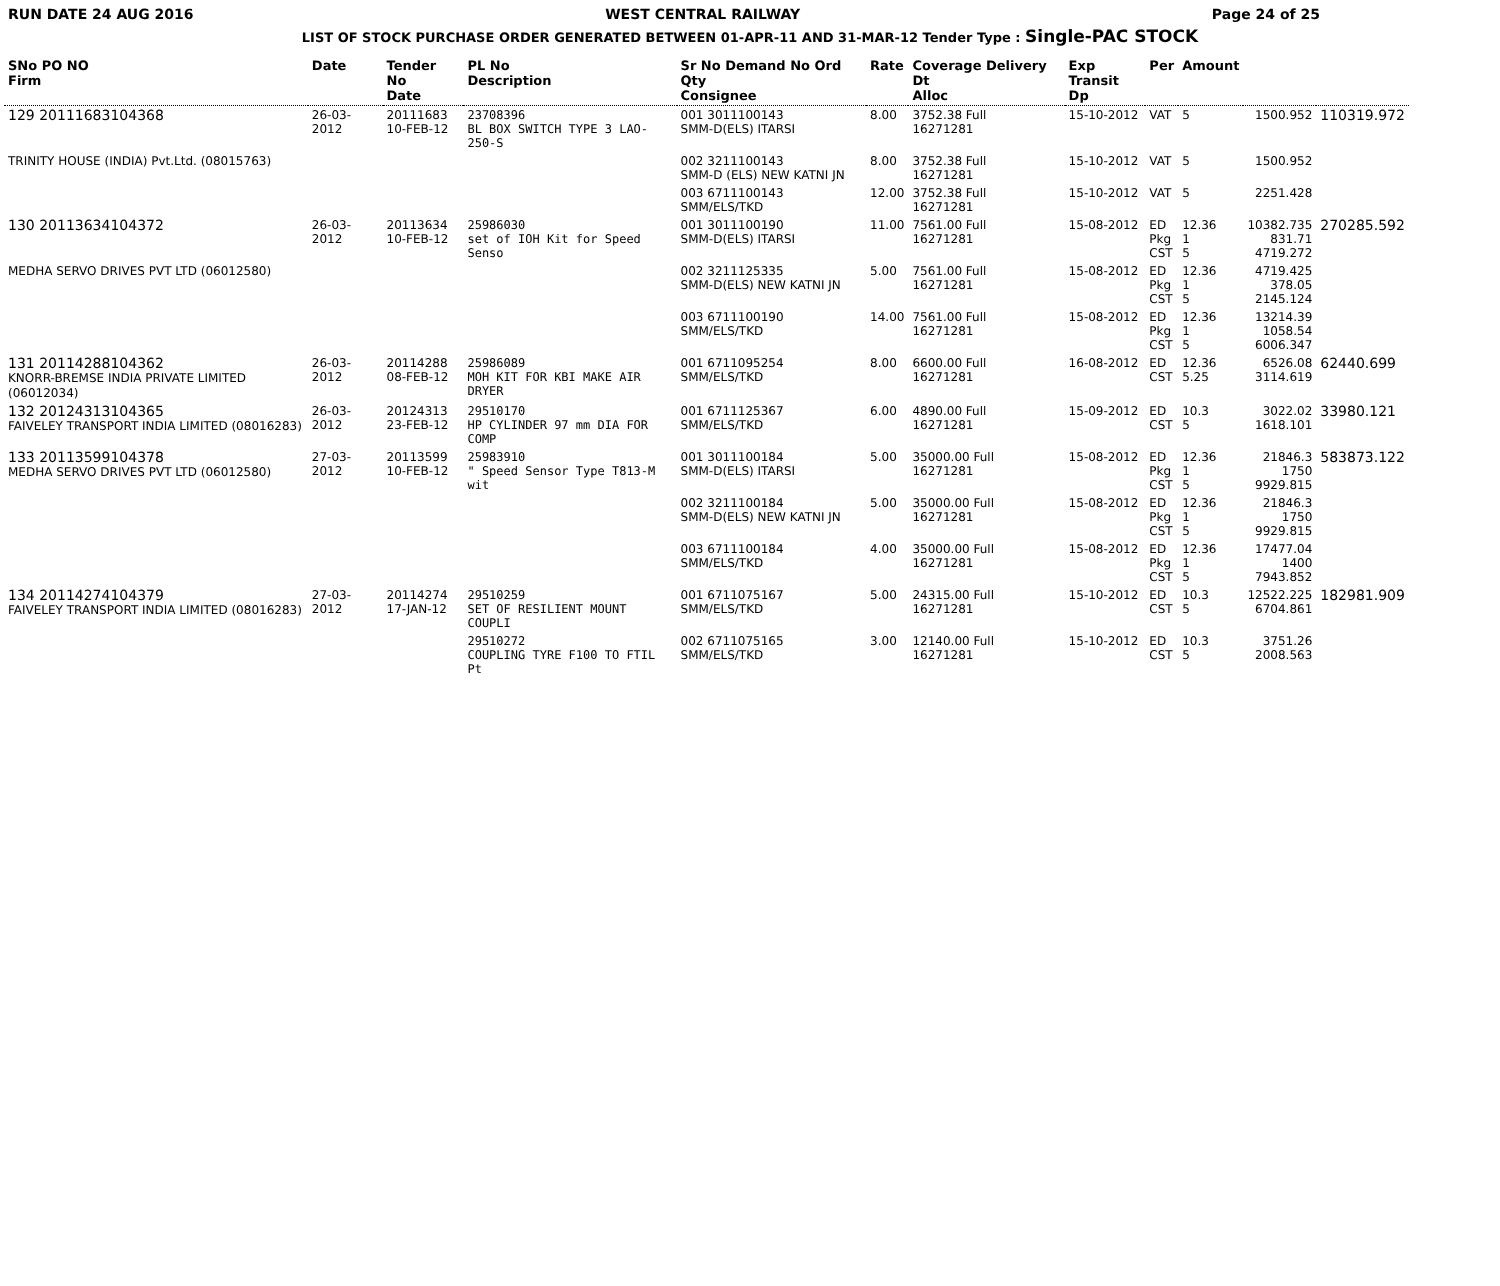RUN DATE 24 AUG 2016 WEST CENTRAL RAILWAY Page 24 of 25
LIST OF STOCK PURCHASE ORDER GENERATED BETWEEN 01-APR-11 AND 31-MAR-12 Tender Type : Single-PAC STOCK
| SNo PO NO Firm | Date | Tender No Date | PL No Description | Sr No Demand No Ord Qty Consignee | Rate | Coverage Delivery Dt Alloc | Exp Transit Dp | Per | Amount | | |
| --- | --- | --- | --- | --- | --- | --- | --- | --- | --- | --- | --- |
| 129 20111683104368 | 26-03-2012 | 20111683 10-FEB-12 | 23708396 BL BOX SWITCH TYPE 3 LAO-250-S | 001 3011100143 SMM-D(ELS) ITARSI | 8.00 | 3752.38 Full 16271281 | 15-10-2012 | VAT | 5 | 1500.952 | 110319.972 |
| TRINITY HOUSE (INDIA) Pvt.Ltd. (08015763) | | | | 002 3211100143 SMM-D (ELS) NEW KATNI JN | 8.00 | 3752.38 Full 16271281 | 15-10-2012 | VAT | 5 | 1500.952 | |
| | | | | 003 6711100143 SMM/ELS/TKD | 12.00 | 3752.38 Full 16271281 | 15-10-2012 | VAT | 5 | 2251.428 | |
| 130 20113634104372 | 26-03-2012 | 20113634 10-FEB-12 | 25986030 set of IOH Kit for Speed Senso | 001 3011100190 SMM-D(ELS) ITARSI | 11.00 | 7561.00 Full 16271281 | 15-08-2012 | ED Pkg CST | 12.36 1 5 | 10382.735 831.71 4719.272 | 270285.592 |
| MEDHA SERVO DRIVES PVT LTD (06012580) | | | | 002 3211125335 SMM-D(ELS) NEW KATNI JN | 5.00 | 7561.00 Full 16271281 | 15-08-2012 | ED Pkg CST | 12.36 1 5 | 4719.425 378.05 2145.124 | |
| | | | | 003 6711100190 SMM/ELS/TKD | 14.00 | 7561.00 Full 16271281 | 15-08-2012 | ED Pkg CST | 12.36 1 5 | 13214.39 1058.54 6006.347 | |
| 131 20114288104362 KNORR-BREMSE INDIA PRIVATE LIMITED (06012034) | 26-03-2012 | 20114288 08-FEB-12 | 25986089 MOH KIT FOR KBI MAKE AIR DRYER | 001 6711095254 SMM/ELS/TKD | 8.00 | 6600.00 Full 16271281 | 16-08-2012 | ED CST | 12.36 5.25 | 6526.08 3114.619 | 62440.699 |
| 132 20124313104365 FAIVELEY TRANSPORT INDIA LIMITED (08016283) | 26-03-2012 | 20124313 23-FEB-12 | 29510170 HP CYLINDER 97 mm DIA FOR COMP | 001 6711125367 SMM/ELS/TKD | 6.00 | 4890.00 Full 16271281 | 15-09-2012 | ED CST | 10.3 5 | 3022.02 1618.101 | 33980.121 |
| 133 20113599104378 MEDHA SERVO DRIVES PVT LTD (06012580) | 27-03-2012 | 20113599 10-FEB-12 | 25983910 " Speed Sensor Type T813-M wit | 001 3011100184 SMM-D(ELS) ITARSI | 5.00 | 35000.00 Full 16271281 | 15-08-2012 | ED Pkg CST | 12.36 1 5 | 21846.3 1750 9929.815 | 583873.122 |
| | | | | 002 3211100184 SMM-D(ELS) NEW KATNI JN | 5.00 | 35000.00 Full 16271281 | 15-08-2012 | ED Pkg CST | 12.36 1 5 | 21846.3 1750 9929.815 | |
| | | | | 003 6711100184 SMM/ELS/TKD | 4.00 | 35000.00 Full 16271281 | 15-08-2012 | ED Pkg CST | 12.36 1 5 | 17477.04 1400 7943.852 | |
| 134 20114274104379 FAIVELEY TRANSPORT INDIA LIMITED (08016283) | 27-03-2012 | 20114274 17-JAN-12 | 29510259 SET OF RESILIENT MOUNT COUPLI | 001 6711075167 SMM/ELS/TKD | 5.00 | 24315.00 Full 16271281 | 15-10-2012 | ED CST | 10.3 5 | 12522.225 6704.861 | 182981.909 |
| | | | 29510272 COUPLING TYRE F100 TO FTIL Pt | 002 6711075165 SMM/ELS/TKD | 3.00 | 12140.00 Full 16271281 | 15-10-2012 | ED CST | 10.3 5 | 3751.26 2008.563 | |